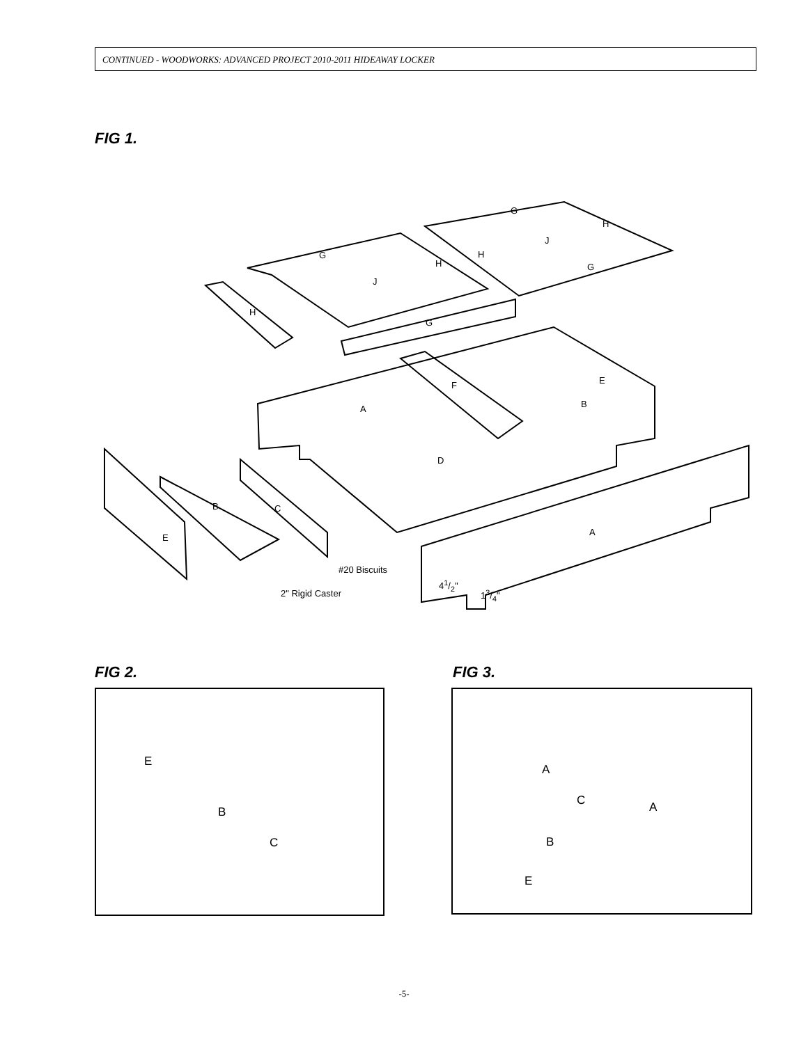CONTINUED - WOODWORKS: ADVANCED PROJECT 2010-2011 HIDEAWAY LOCKER
FIG 1.
A
A
B
B
C
D
E
E
F
G
G
G
G
H
H
H
H
J
J
#20 Biscuits
2" Rigid Caster
41/2"
13/4"
FIG 2. FIG 3.
E
B
C
A
A
C
B
E
-5-